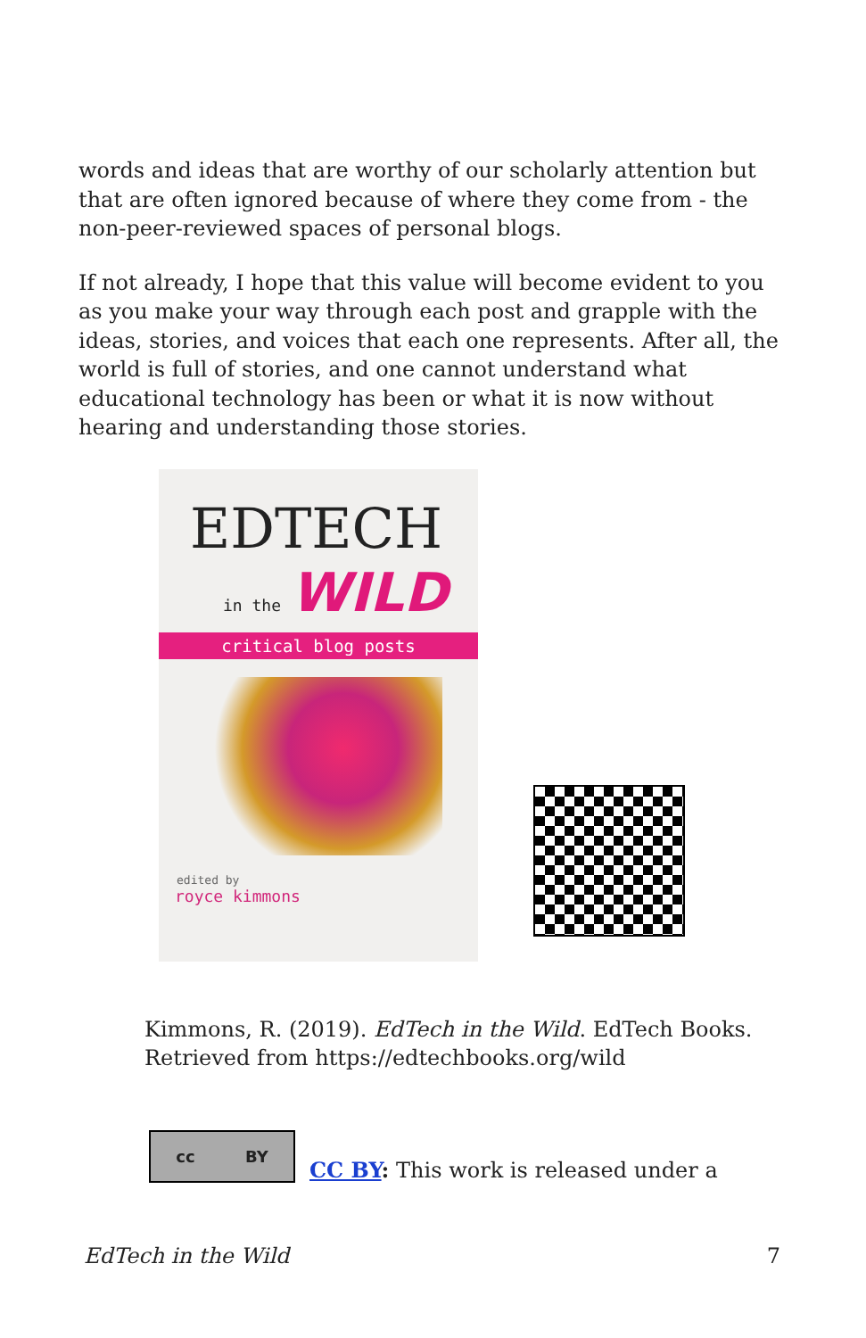words and ideas that are worthy of our scholarly attention but that are often ignored because of where they come from - the non-peer-reviewed spaces of personal blogs.
If not already, I hope that this value will become evident to you as you make your way through each post and grapple with the ideas, stories, and voices that each one represents. After all, the world is full of stories, and one cannot understand what educational technology has been or what it is now without hearing and understanding those stories.
EDTECH
in the WILD
critical blog posts
edited by
royce kimmons
Kimmons, R. (2019). EdTech in the Wild. EdTech Books. Retrieved from https://edtechbooks.org/wild
cc BY
CC BY: This work is released under a
EdTech in the Wild 7